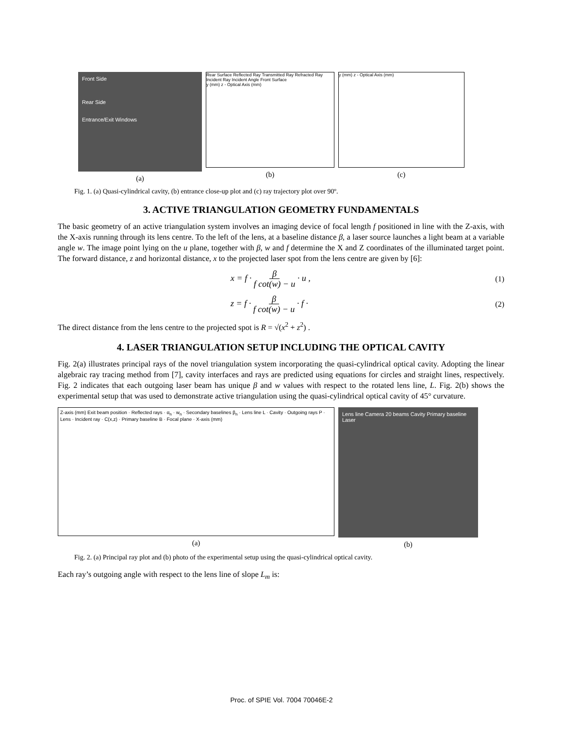Front Side
Rear Side
Entrance/Exit Windows
(a)
Rear Surface Reflected Ray Transmitted Ray Refracted Ray Incident Ray Incident Angle Front Surface
y (mm) z - Optical Axis (mm)
(b)
y (mm) z - Optical Axis (mm)
(c)
Fig. 1. (a) Quasi-cylindrical cavity, (b) entrance close-up plot and (c) ray trajectory plot over 90º.
3. ACTIVE TRIANGULATION GEOMETRY FUNDAMENTALS
The basic geometry of an active triangulation system involves an imaging device of focal length f positioned in line with the Z-axis, with the X-axis running through its lens centre. To the left of the lens, at a baseline distance β, a laser source launches a light beam at a variable angle w. The image point lying on the u plane, together with β, w and f determine the X and Z coordinates of the illuminated target point. The forward distance, z and horizontal distance, x to the projected laser spot from the lens centre are given by [6]:
x = f · β
f cot(w) − u · u , (1)
z = f · β
f cot(w) − u · f · (2)
The direct distance from the lens centre to the projected spot is R = √(x<sup>2</sup> + z<sup>2</sup>) .
4. LASER TRIANGULATION SETUP INCLUDING THE OPTICAL CAVITY
Fig. 2(a) illustrates principal rays of the novel triangulation system incorporating the quasi-cylindrical optical cavity. Adopting the linear algebraic ray tracing method from [7], cavity interfaces and rays are predicted using equations for circles and straight lines, respectively. Fig. 2 indicates that each outgoing laser beam has unique β and w values with respect to the rotated lens line, L. Fig. 2(b) shows the experimental setup that was used to demonstrate active triangulation using the quasi-cylindrical optical cavity of 45° curvature.
Z-axis (mm) Exit beam position · Reflected rays · α<sub>n</sub> · w<sub>n</sub> · Secondary baselines β<sub>n</sub> · Lens line L · Cavity · Outgoing rays P · Lens · Incident ray · C(x,z) · Primary baseline B · Focal plane · X-axis (mm)
(a)
Lens line Camera 20 beams Cavity Primary baseline Laser
(b)
Fig. 2. (a) Principal ray plot and (b) photo of the experimental setup using the quasi-cylindrical optical cavity.
Each ray’s outgoing angle with respect to the lens line of slope L<sub>m</sub> is:
Proc. of SPIE Vol. 7004 70046E-2